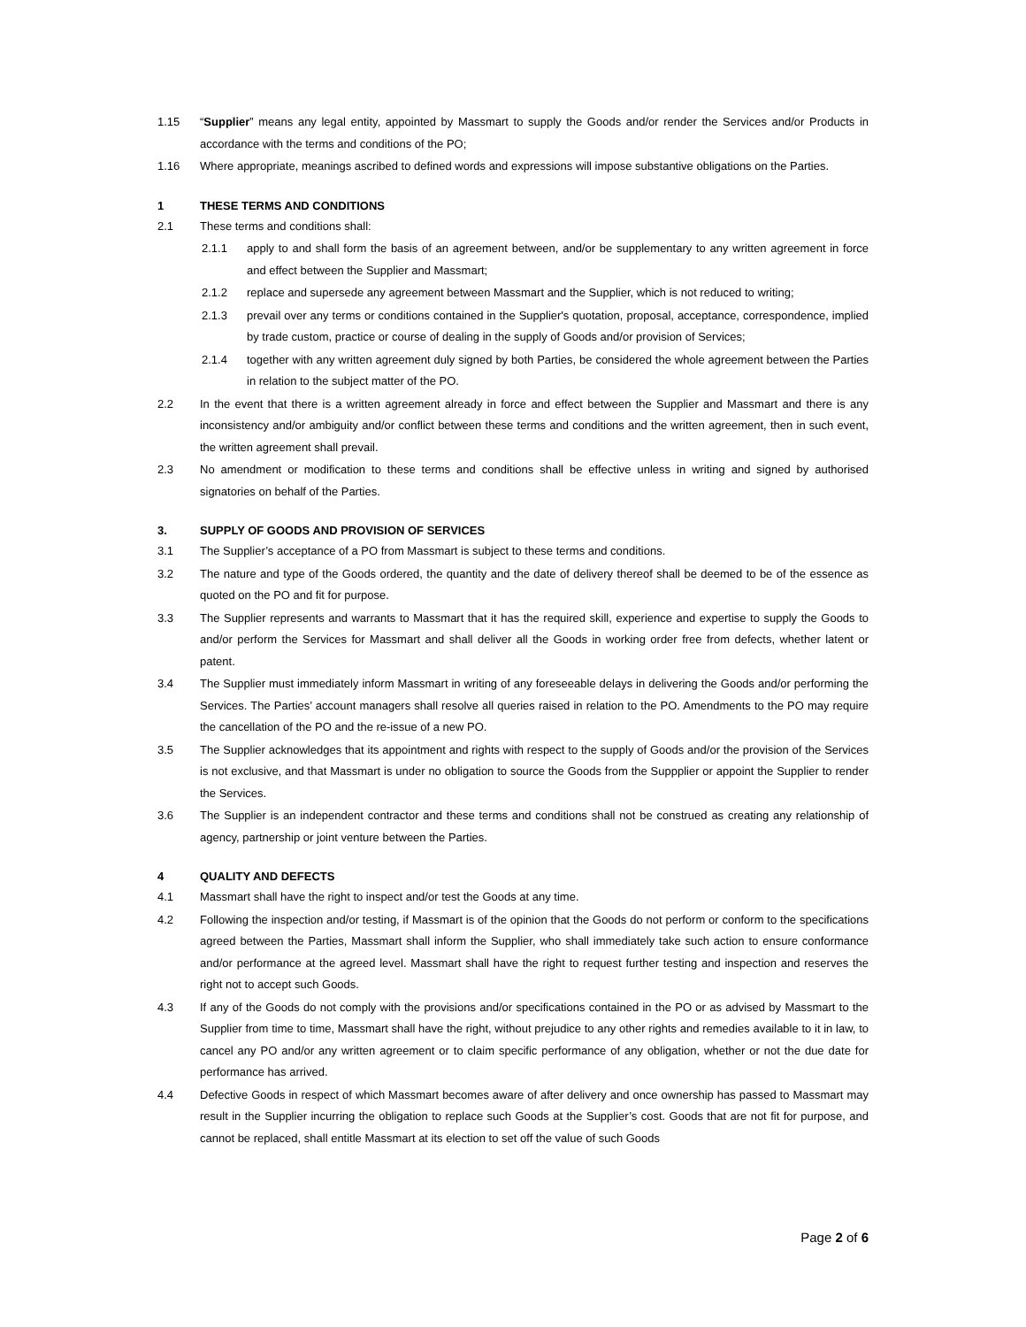1.15 “Supplier” means any legal entity, appointed by Massmart to supply the Goods and/or render the Services and/or Products in accordance with the terms and conditions of the PO;
1.16 Where appropriate, meanings ascribed to defined words and expressions will impose substantive obligations on the Parties.
1 THESE TERMS AND CONDITIONS
2.1 These terms and conditions shall:
2.1.1 apply to and shall form the basis of an agreement between, and/or be supplementary to any written agreement in force and effect between the Supplier and Massmart;
2.1.2 replace and supersede any agreement between Massmart and the Supplier, which is not reduced to writing;
2.1.3 prevail over any terms or conditions contained in the Supplier's quotation, proposal, acceptance, correspondence, implied by trade custom, practice or course of dealing in the supply of Goods and/or provision of Services;
2.1.4 together with any written agreement duly signed by both Parties, be considered the whole agreement between the Parties in relation to the subject matter of the PO.
2.2 In the event that there is a written agreement already in force and effect between the Supplier and Massmart and there is any inconsistency and/or ambiguity and/or conflict between these terms and conditions and the written agreement, then in such event, the written agreement shall prevail.
2.3 No amendment or modification to these terms and conditions shall be effective unless in writing and signed by authorised signatories on behalf of the Parties.
3. SUPPLY OF GOODS AND PROVISION OF SERVICES
3.1 The Supplier’s acceptance of a PO from Massmart is subject to these terms and conditions.
3.2 The nature and type of the Goods ordered, the quantity and the date of delivery thereof shall be deemed to be of the essence as quoted on the PO and fit for purpose.
3.3 The Supplier represents and warrants to Massmart that it has the required skill, experience and expertise to supply the Goods to and/or perform the Services for Massmart and shall deliver all the Goods in working order free from defects, whether latent or patent.
3.4 The Supplier must immediately inform Massmart in writing of any foreseeable delays in delivering the Goods and/or performing the Services. The Parties’ account managers shall resolve all queries raised in relation to the PO. Amendments to the PO may require the cancellation of the PO and the re-issue of a new PO.
3.5 The Supplier acknowledges that its appointment and rights with respect to the supply of Goods and/or the provision of the Services is not exclusive, and that Massmart is under no obligation to source the Goods from the Suppplier or appoint the Supplier to render the Services.
3.6 The Supplier is an independent contractor and these terms and conditions shall not be construed as creating any relationship of agency, partnership or joint venture between the Parties.
4 QUALITY AND DEFECTS
4.1 Massmart shall have the right to inspect and/or test the Goods at any time.
4.2 Following the inspection and/or testing, if Massmart is of the opinion that the Goods do not perform or conform to the specifications agreed between the Parties, Massmart shall inform the Supplier, who shall immediately take such action to ensure conformance and/or performance at the agreed level. Massmart shall have the right to request further testing and inspection and reserves the right not to accept such Goods.
4.3 If any of the Goods do not comply with the provisions and/or specifications contained in the PO or as advised by Massmart to the Supplier from time to time, Massmart shall have the right, without prejudice to any other rights and remedies available to it in law, to cancel any PO and/or any written agreement or to claim specific performance of any obligation, whether or not the due date for performance has arrived.
4.4 Defective Goods in respect of which Massmart becomes aware of after delivery and once ownership has passed to Massmart may result in the Supplier incurring the obligation to replace such Goods at the Supplier’s cost. Goods that are not fit for purpose, and cannot be replaced, shall entitle Massmart at its election to set off the value of such Goods
Page 2 of 6